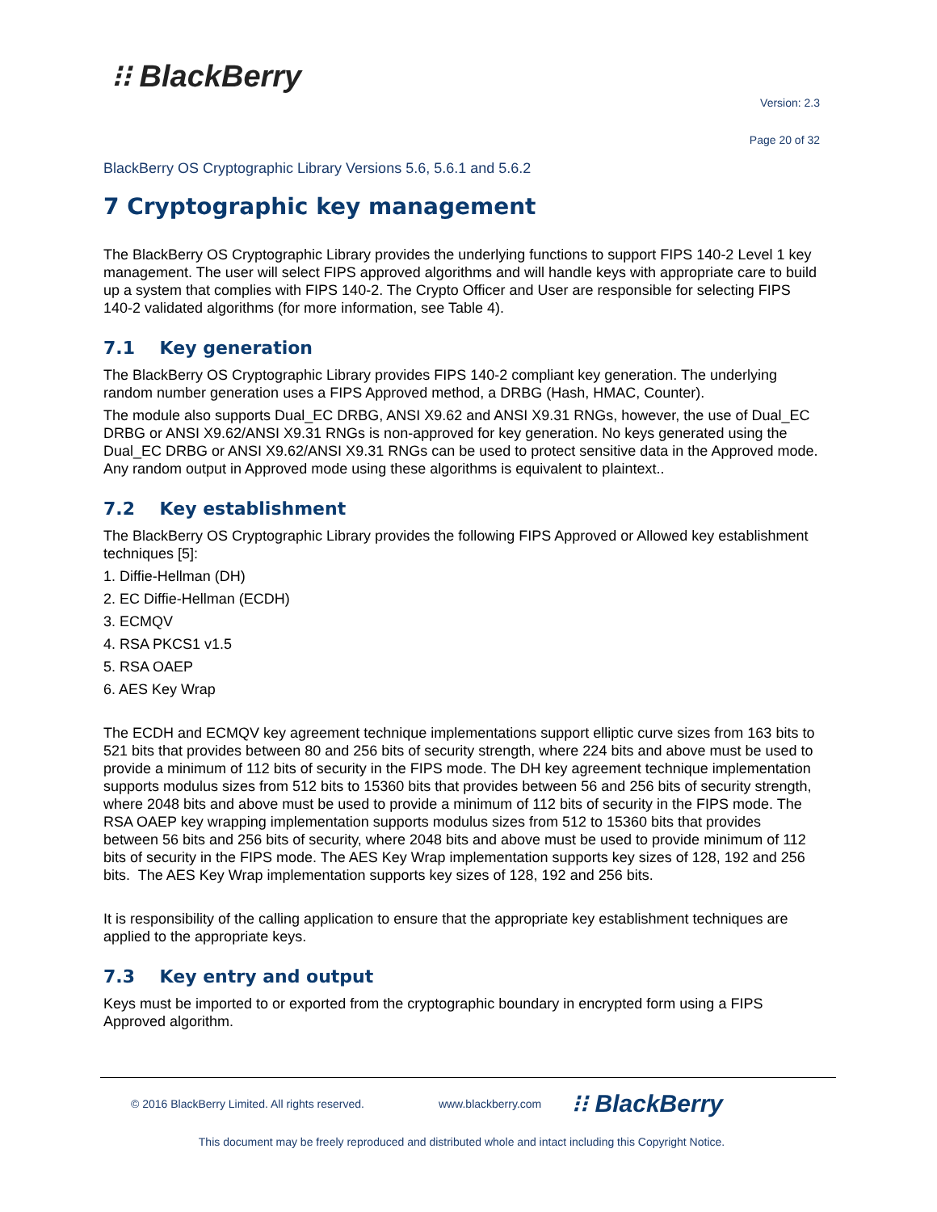⁝⁝ BlackBerry
Version: 2.3
Page 20 of 32
BlackBerry OS Cryptographic Library Versions 5.6, 5.6.1 and 5.6.2
7 Cryptographic key management
The BlackBerry OS Cryptographic Library provides the underlying functions to support FIPS 140-2 Level 1 key management. The user will select FIPS approved algorithms and will handle keys with appropriate care to build up a system that complies with FIPS 140-2. The Crypto Officer and User are responsible for selecting FIPS 140-2 validated algorithms (for more information, see Table 4).
7.1 Key generation
The BlackBerry OS Cryptographic Library provides FIPS 140-2 compliant key generation. The underlying random number generation uses a FIPS Approved method, a DRBG (Hash, HMAC, Counter).
The module also supports Dual_EC DRBG, ANSI X9.62 and ANSI X9.31 RNGs, however, the use of Dual_EC DRBG or ANSI X9.62/ANSI X9.31 RNGs is non-approved for key generation. No keys generated using the Dual_EC DRBG or ANSI X9.62/ANSI X9.31 RNGs can be used to protect sensitive data in the Approved mode. Any random output in Approved mode using these algorithms is equivalent to plaintext..
7.2 Key establishment
The BlackBerry OS Cryptographic Library provides the following FIPS Approved or Allowed key establishment techniques [5]:
1. Diffie-Hellman (DH)
2. EC Diffie-Hellman (ECDH)
3. ECMQV
4. RSA PKCS1 v1.5
5. RSA OAEP
6. AES Key Wrap
The ECDH and ECMQV key agreement technique implementations support elliptic curve sizes from 163 bits to 521 bits that provides between 80 and 256 bits of security strength, where 224 bits and above must be used to provide a minimum of 112 bits of security in the FIPS mode. The DH key agreement technique implementation supports modulus sizes from 512 bits to 15360 bits that provides between 56 and 256 bits of security strength, where 2048 bits and above must be used to provide a minimum of 112 bits of security in the FIPS mode. The RSA OAEP key wrapping implementation supports modulus sizes from 512 to 15360 bits that provides between 56 bits and 256 bits of security, where 2048 bits and above must be used to provide minimum of 112 bits of security in the FIPS mode. The AES Key Wrap implementation supports key sizes of 128, 192 and 256 bits. The AES Key Wrap implementation supports key sizes of 128, 192 and 256 bits.
It is responsibility of the calling application to ensure that the appropriate key establishment techniques are applied to the appropriate keys.
7.3 Key entry and output
Keys must be imported to or exported from the cryptographic boundary in encrypted form using a FIPS Approved algorithm.
© 2016 BlackBerry Limited. All rights reserved. www.blackberry.com ⁝⁝ BlackBerry
This document may be freely reproduced and distributed whole and intact including this Copyright Notice.